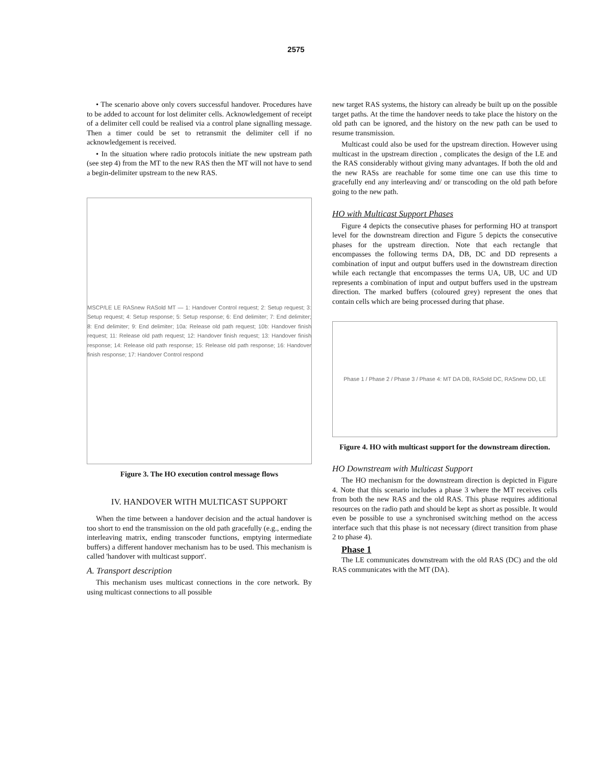2575
• The scenario above only covers successful handover. Procedures have to be added to account for lost delimiter cells. Acknowledgement of receipt of a delimiter cell could be realised via a control plane signalling message. Then a timer could be set to retransmit the delimiter cell if no acknowledgement is received.
• In the situation where radio protocols initiate the new upstream path (see step 4) from the MT to the new RAS then the MT will not have to send a begin-delimiter upstream to the new RAS.
MSCP/LE LE RASnew RASold MT — 1: Handover Control request; 2: Setup request; 3: Setup request; 4: Setup response; 5: Setup response; 6: End delimiter; 7: End delimiter; 8: End delimiter; 9: End delimiter; 10a: Release old path request; 10b: Handover finish request; 11: Release old path request; 12: Handover finish request; 13: Handover finish response; 14: Release old path response; 15: Release old path response; 16: Handover finish response; 17: Handover Control respond
Figure 3. The HO execution control message flows
IV. HANDOVER WITH MULTICAST SUPPORT
When the time between a handover decision and the actual handover is too short to end the transmission on the old path gracefully (e.g., ending the interleaving matrix, ending transcoder functions, emptying intermediate buffers) a different handover mechanism has to be used. This mechanism is called 'handover with multicast support'.
A. Transport description
This mechanism uses multicast connections in the core network. By using multicast connections to all possible
new target RAS systems, the history can already be built up on the possible target paths. At the time the handover needs to take place the history on the old path can be ignored, and the history on the new path can be used to resume transmission.
Multicast could also be used for the upstream direction. However using multicast in the upstream direction , complicates the design of the LE and the RAS considerably without giving many advantages. If both the old and the new RASs are reachable for some time one can use this time to gracefully end any interleaving and/ or transcoding on the old path before going to the new path.
HO with Multicast Support Phases
Figure 4 depicts the consecutive phases for performing HO at transport level for the downstream direction and Figure 5 depicts the consecutive phases for the upstream direction. Note that each rectangle that encompasses the following terms DA, DB, DC and DD represents a combination of input and output buffers used in the downstream direction while each rectangle that encompasses the terms UA, UB, UC and UD represents a combination of input and output buffers used in the upstream direction. The marked buffers (coloured grey) represent the ones that contain cells which are being processed during that phase.
Phase 1 / Phase 2 / Phase 3 / Phase 4: MT DA DB, RASold DC, RASnew DD, LE
Figure 4. HO with multicast support for the downstream direction.
HO Downstream with Multicast Support
The HO mechanism for the downstream direction is depicted in Figure 4. Note that this scenario includes a phase 3 where the MT receives cells from both the new RAS and the old RAS. This phase requires additional resources on the radio path and should be kept as short as possible. It would even be possible to use a synchronised switching method on the access interface such that this phase is not necessary (direct transition from phase 2 to phase 4).
Phase 1
The LE communicates downstream with the old RAS (DC) and the old RAS communicates with the MT (DA).